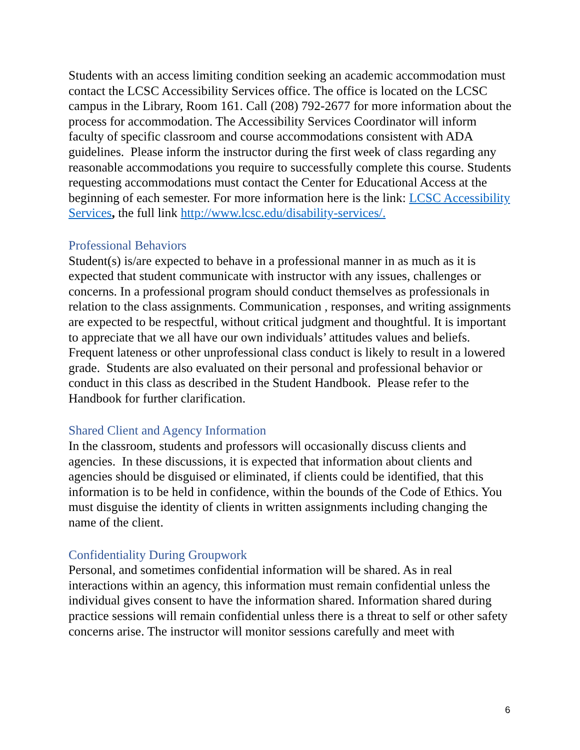Students with an access limiting condition seeking an academic accommodation must contact the LCSC Accessibility Services office. The office is located on the LCSC campus in the Library, Room 161. Call (208) 792-2677 for more information about the process for accommodation. The Accessibility Services Coordinator will inform faculty of specific classroom and course accommodations consistent with ADA guidelines. Please inform the instructor during the first week of class regarding any reasonable accommodations you require to successfully complete this course. Students requesting accommodations must contact the Center for Educational Access at the beginning of each semester. For more information here is the link: LCSC Accessibility Services, the full link http://www.lcsc.edu/disability-services/.
Professional Behaviors
Student(s) is/are expected to behave in a professional manner in as much as it is expected that student communicate with instructor with any issues, challenges or concerns. In a professional program should conduct themselves as professionals in relation to the class assignments. Communication , responses, and writing assignments are expected to be respectful, without critical judgment and thoughtful. It is important to appreciate that we all have our own individuals’ attitudes values and beliefs. Frequent lateness or other unprofessional class conduct is likely to result in a lowered grade. Students are also evaluated on their personal and professional behavior or conduct in this class as described in the Student Handbook. Please refer to the Handbook for further clarification.
Shared Client and Agency Information
In the classroom, students and professors will occasionally discuss clients and agencies. In these discussions, it is expected that information about clients and agencies should be disguised or eliminated, if clients could be identified, that this information is to be held in confidence, within the bounds of the Code of Ethics. You must disguise the identity of clients in written assignments including changing the name of the client.
Confidentiality During Groupwork
Personal, and sometimes confidential information will be shared. As in real interactions within an agency, this information must remain confidential unless the individual gives consent to have the information shared. Information shared during practice sessions will remain confidential unless there is a threat to self or other safety concerns arise. The instructor will monitor sessions carefully and meet with
6